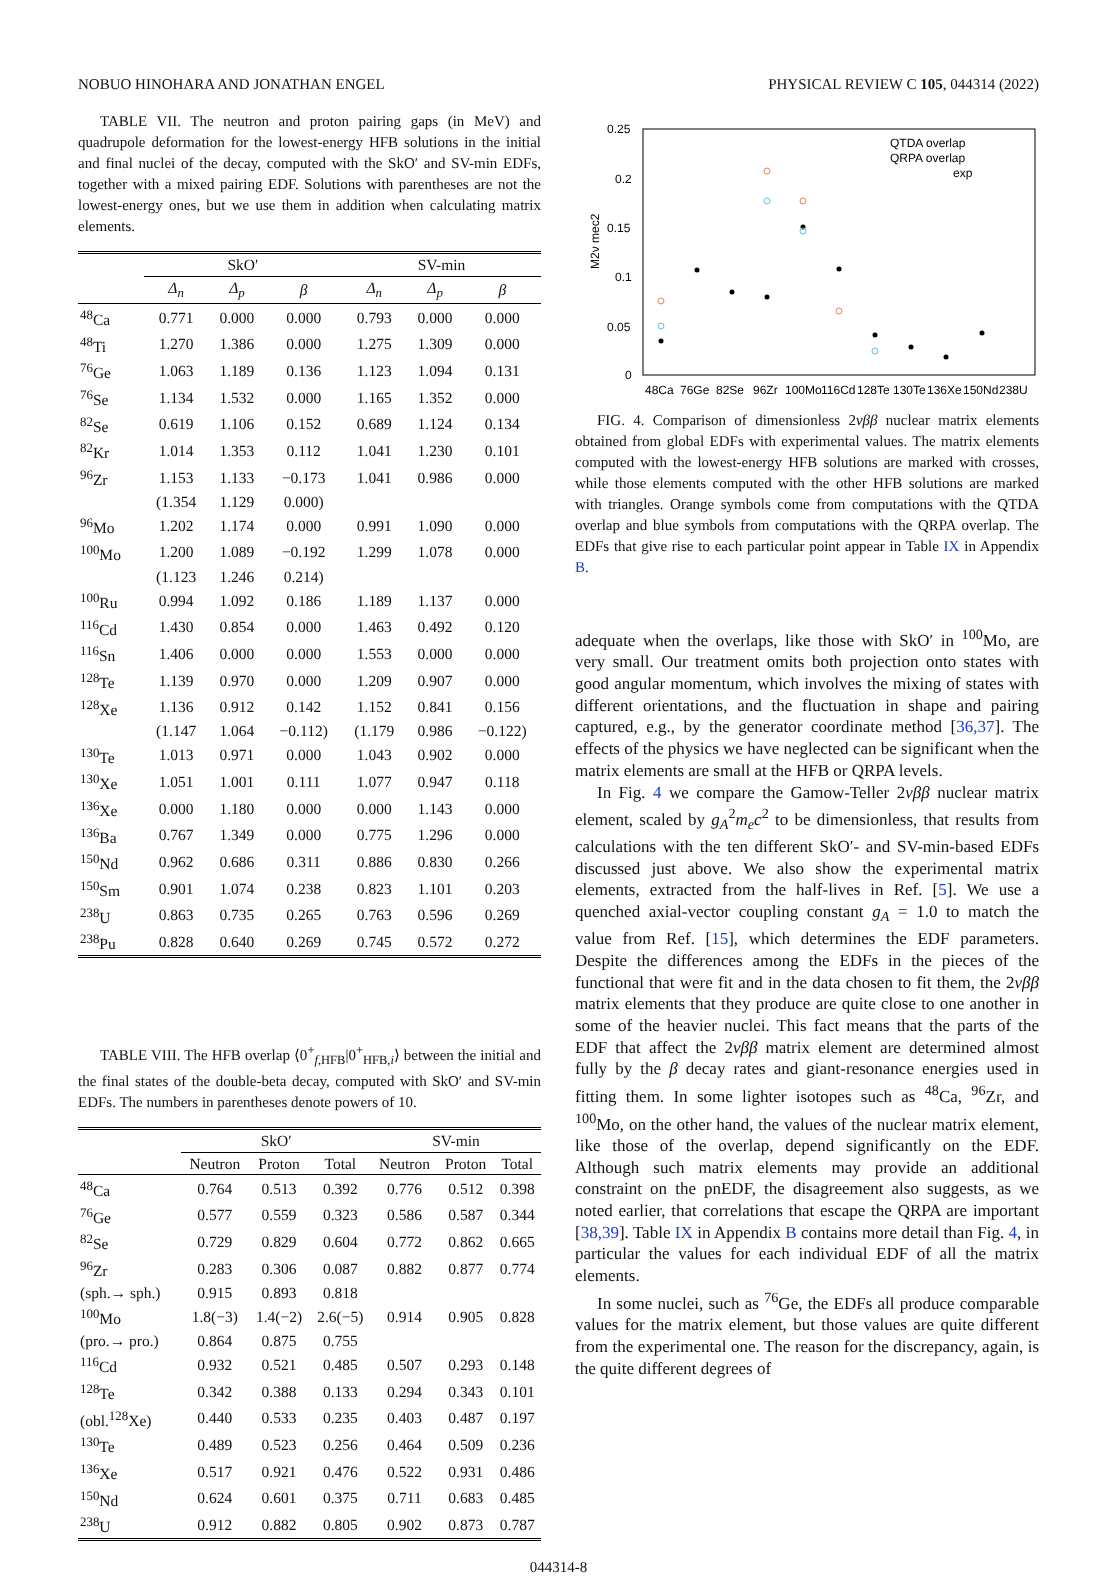NOBUO HINOHARA AND JONATHAN ENGEL PHYSICAL REVIEW C 105, 044314 (2022)
TABLE VII. The neutron and proton pairing gaps (in MeV) and quadrupole deformation for the lowest-energy HFB solutions in the initial and final nuclei of the decay, computed with the SkO′ and SV-min EDFs, together with a mixed pairing EDF. Solutions with parentheses are not the lowest-energy ones, but we use them in addition when calculating matrix elements.
| | SkO′ | | | SV-min | | |
| --- | --- | --- | --- | --- | --- | --- |
| | Δ<sub>n</sub> | Δ<sub>p</sub> | β | Δ<sub>n</sub> | Δ<sub>p</sub> | β |
| <sup>48</sup>Ca | 0.771 | 0.000 | 0.000 | 0.793 | 0.000 | 0.000 |
| <sup>48</sup>Ti | 1.270 | 1.386 | 0.000 | 1.275 | 1.309 | 0.000 |
| <sup>76</sup>Ge | 1.063 | 1.189 | 0.136 | 1.123 | 1.094 | 0.131 |
| <sup>76</sup>Se | 1.134 | 1.532 | 0.000 | 1.165 | 1.352 | 0.000 |
| <sup>82</sup>Se | 0.619 | 1.106 | 0.152 | 0.689 | 1.124 | 0.134 |
| <sup>82</sup>Kr | 1.014 | 1.353 | 0.112 | 1.041 | 1.230 | 0.101 |
| <sup>96</sup>Zr | 1.153 | 1.133 | −0.173 | 1.041 | 0.986 | 0.000 |
| | (1.354 | 1.129 | 0.000) | | | |
| <sup>96</sup>Mo | 1.202 | 1.174 | 0.000 | 0.991 | 1.090 | 0.000 |
| <sup>100</sup>Mo | 1.200 | 1.089 | −0.192 | 1.299 | 1.078 | 0.000 |
| | (1.123 | 1.246 | 0.214) | | | |
| <sup>100</sup>Ru | 0.994 | 1.092 | 0.186 | 1.189 | 1.137 | 0.000 |
| <sup>116</sup>Cd | 1.430 | 0.854 | 0.000 | 1.463 | 0.492 | 0.120 |
| <sup>116</sup>Sn | 1.406 | 0.000 | 0.000 | 1.553 | 0.000 | 0.000 |
| <sup>128</sup>Te | 1.139 | 0.970 | 0.000 | 1.209 | 0.907 | 0.000 |
| <sup>128</sup>Xe | 1.136 | 0.912 | 0.142 | 1.152 | 0.841 | 0.156 |
| | (1.147 | 1.064 | −0.112) | (1.179 | 0.986 | −0.122) |
| <sup>130</sup>Te | 1.013 | 0.971 | 0.000 | 1.043 | 0.902 | 0.000 |
| <sup>130</sup>Xe | 1.051 | 1.001 | 0.111 | 1.077 | 0.947 | 0.118 |
| <sup>136</sup>Xe | 0.000 | 1.180 | 0.000 | 0.000 | 1.143 | 0.000 |
| <sup>136</sup>Ba | 0.767 | 1.349 | 0.000 | 0.775 | 1.296 | 0.000 |
| <sup>150</sup>Nd | 0.962 | 0.686 | 0.311 | 0.886 | 0.830 | 0.266 |
| <sup>150</sup>Sm | 0.901 | 1.074 | 0.238 | 0.823 | 1.101 | 0.203 |
| <sup>238</sup>U | 0.863 | 0.735 | 0.265 | 0.763 | 0.596 | 0.269 |
| <sup>238</sup>Pu | 0.828 | 0.640 | 0.269 | 0.745 | 0.572 | 0.272 |
TABLE VIII. The HFB overlap ⟨0<sup>+</sup><sub>f,HFB</sub>|0<sup>+</sup><sub>HFB,i</sub>⟩ between the initial and the final states of the double-beta decay, computed with SkO′ and SV-min EDFs. The numbers in parentheses denote powers of 10.
| | SkO′ | | | SV-min | | |
| --- | --- | --- | --- | --- | --- | --- |
| | Neutron | Proton | Total | Neutron | Proton | Total |
| <sup>48</sup>Ca | 0.764 | 0.513 | 0.392 | 0.776 | 0.512 | 0.398 |
| <sup>76</sup>Ge | 0.577 | 0.559 | 0.323 | 0.586 | 0.587 | 0.344 |
| <sup>82</sup>Se | 0.729 | 0.829 | 0.604 | 0.772 | 0.862 | 0.665 |
| <sup>96</sup>Zr | 0.283 | 0.306 | 0.087 | 0.882 | 0.877 | 0.774 |
| (sph.→ sph.) | 0.915 | 0.893 | 0.818 | | | |
| <sup>100</sup>Mo | 1.8(−3) | 1.4(−2) | 2.6(−5) | 0.914 | 0.905 | 0.828 |
| (pro.→ pro.) | 0.864 | 0.875 | 0.755 | | | |
| <sup>116</sup>Cd | 0.932 | 0.521 | 0.485 | 0.507 | 0.293 | 0.148 |
| <sup>128</sup>Te | 0.342 | 0.388 | 0.133 | 0.294 | 0.343 | 0.101 |
| (obl.<sup>128</sup>Xe) | 0.440 | 0.533 | 0.235 | 0.403 | 0.487 | 0.197 |
| <sup>130</sup>Te | 0.489 | 0.523 | 0.256 | 0.464 | 0.509 | 0.236 |
| <sup>136</sup>Xe | 0.517 | 0.921 | 0.476 | 0.522 | 0.931 | 0.486 |
| <sup>150</sup>Nd | 0.624 | 0.601 | 0.375 | 0.711 | 0.683 | 0.485 |
| <sup>238</sup>U | 0.912 | 0.882 | 0.805 | 0.902 | 0.873 | 0.787 |
M2ν mec2
0.25
0.2
0.15
0.1
0.05
0
48Ca
76Ge
82Se
96Zr
100Mo
116Cd
128Te
130Te
136Xe
150Nd
238U
QTDA overlap
QRPA overlap
exp
FIG. 4. Comparison of dimensionless 2νββ nuclear matrix elements obtained from global EDFs with experimental values. The matrix elements computed with the lowest-energy HFB solutions are marked with crosses, while those elements computed with the other HFB solutions are marked with triangles. Orange symbols come from computations with the QTDA overlap and blue symbols from computations with the QRPA overlap. The EDFs that give rise to each particular point appear in Table IX in Appendix B.
adequate when the overlaps, like those with SkO′ in <sup>100</sup>Mo, are very small. Our treatment omits both projection onto states with good angular momentum, which involves the mixing of states with different orientations, and the fluctuation in shape and pairing captured, e.g., by the generator coordinate method [36,37]. The effects of the physics we have neglected can be significant when the matrix elements are small at the HFB or QRPA levels.
In Fig. 4 we compare the Gamow-Teller 2νββ nuclear matrix element, scaled by g<sub>A</sub><sup>2</sup>m<sub>e</sub>c<sup>2</sup> to be dimensionless, that results from calculations with the ten different SkO′- and SV-min-based EDFs discussed just above. We also show the experimental matrix elements, extracted from the half-lives in Ref. [5]. We use a quenched axial-vector coupling constant g<sub>A</sub> = 1.0 to match the value from Ref. [15], which determines the EDF parameters. Despite the differences among the EDFs in the pieces of the functional that were fit and in the data chosen to fit them, the 2νββ matrix elements that they produce are quite close to one another in some of the heavier nuclei. This fact means that the parts of the EDF that affect the 2νββ matrix element are determined almost fully by the β decay rates and giant-resonance energies used in fitting them. In some lighter isotopes such as <sup>48</sup>Ca, <sup>96</sup>Zr, and <sup>100</sup>Mo, on the other hand, the values of the nuclear matrix element, like those of the overlap, depend significantly on the EDF. Although such matrix elements may provide an additional constraint on the pnEDF, the disagreement also suggests, as we noted earlier, that correlations that escape the QRPA are important [38,39]. Table IX in Appendix B contains more detail than Fig. 4, in particular the values for each individual EDF of all the matrix elements.
In some nuclei, such as <sup>76</sup>Ge, the EDFs all produce comparable values for the matrix element, but those values are quite different from the experimental one. The reason for the discrepancy, again, is the quite different degrees of
044314-8